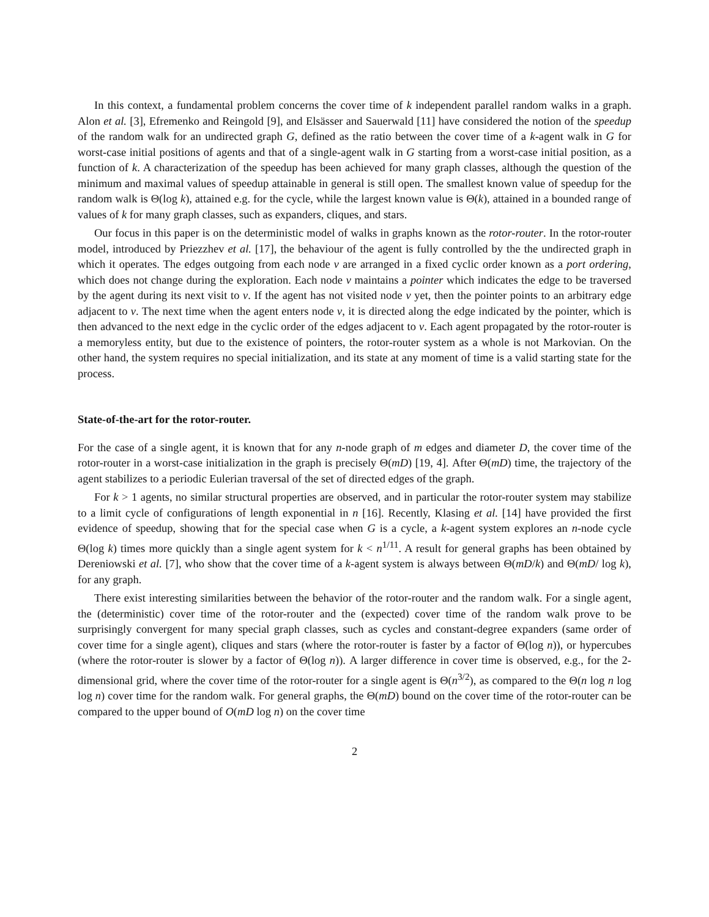In this context, a fundamental problem concerns the cover time of k independent parallel random walks in a graph. Alon et al. [3], Efremenko and Reingold [9], and Elsässer and Sauerwald [11] have considered the notion of the speedup of the random walk for an undirected graph G, defined as the ratio between the cover time of a k-agent walk in G for worst-case initial positions of agents and that of a single-agent walk in G starting from a worst-case initial position, as a function of k. A characterization of the speedup has been achieved for many graph classes, although the question of the minimum and maximal values of speedup attainable in general is still open. The smallest known value of speedup for the random walk is Θ(log k), attained e.g. for the cycle, while the largest known value is Θ(k), attained in a bounded range of values of k for many graph classes, such as expanders, cliques, and stars.
Our focus in this paper is on the deterministic model of walks in graphs known as the rotor-router. In the rotor-router model, introduced by Priezzhev et al. [17], the behaviour of the agent is fully controlled by the the undirected graph in which it operates. The edges outgoing from each node v are arranged in a fixed cyclic order known as a port ordering, which does not change during the exploration. Each node v maintains a pointer which indicates the edge to be traversed by the agent during its next visit to v. If the agent has not visited node v yet, then the pointer points to an arbitrary edge adjacent to v. The next time when the agent enters node v, it is directed along the edge indicated by the pointer, which is then advanced to the next edge in the cyclic order of the edges adjacent to v. Each agent propagated by the rotor-router is a memoryless entity, but due to the existence of pointers, the rotor-router system as a whole is not Markovian. On the other hand, the system requires no special initialization, and its state at any moment of time is a valid starting state for the process.
State-of-the-art for the rotor-router.
For the case of a single agent, it is known that for any n-node graph of m edges and diameter D, the cover time of the rotor-router in a worst-case initialization in the graph is precisely Θ(mD) [19, 4]. After Θ(mD) time, the trajectory of the agent stabilizes to a periodic Eulerian traversal of the set of directed edges of the graph.
For k > 1 agents, no similar structural properties are observed, and in particular the rotor-router system may stabilize to a limit cycle of configurations of length exponential in n [16]. Recently, Klasing et al. [14] have provided the first evidence of speedup, showing that for the special case when G is a cycle, a k-agent system explores an n-node cycle Θ(log k) times more quickly than a single agent system for k < n<sup>1/11</sup>. A result for general graphs has been obtained by Dereniowski et al. [7], who show that the cover time of a k-agent system is always between Θ(mD/k) and Θ(mD/ log k), for any graph.
There exist interesting similarities between the behavior of the rotor-router and the random walk. For a single agent, the (deterministic) cover time of the rotor-router and the (expected) cover time of the random walk prove to be surprisingly convergent for many special graph classes, such as cycles and constant-degree expanders (same order of cover time for a single agent), cliques and stars (where the rotor-router is faster by a factor of Θ(log n)), or hypercubes (where the rotor-router is slower by a factor of Θ(log n)). A larger difference in cover time is observed, e.g., for the 2-dimensional grid, where the cover time of the rotor-router for a single agent is Θ(n<sup>3/2</sup>), as compared to the Θ(n log n log log n) cover time for the random walk. For general graphs, the Θ(mD) bound on the cover time of the rotor-router can be compared to the upper bound of O(mD log n) on the cover time
2